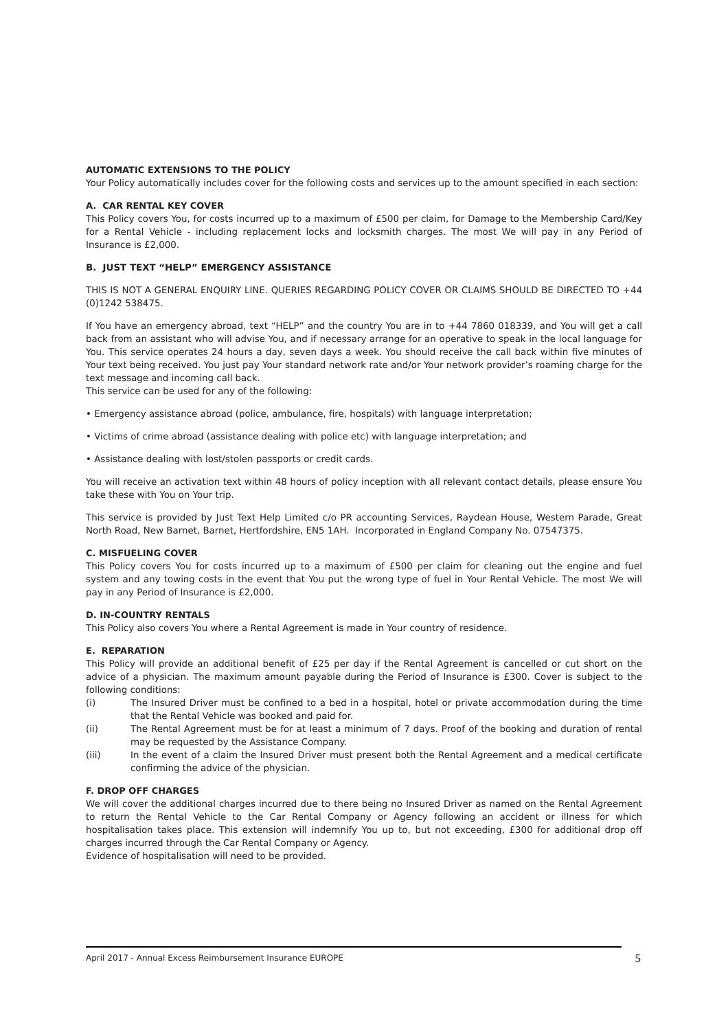AUTOMATIC EXTENSIONS TO THE POLICY
Your Policy automatically includes cover for the following costs and services up to the amount specified in each section:
A. CAR RENTAL KEY COVER
This Policy covers You, for costs incurred up to a maximum of £500 per claim, for Damage to the Membership Card/Key for a Rental Vehicle - including replacement locks and locksmith charges. The most We will pay in any Period of Insurance is £2,000.
B. JUST TEXT “HELP” EMERGENCY ASSISTANCE
THIS IS NOT A GENERAL ENQUIRY LINE. QUERIES REGARDING POLICY COVER OR CLAIMS SHOULD BE DIRECTED TO +44 (0)1242 538475.
If You have an emergency abroad, text “HELP” and the country You are in to +44 7860 018339, and You will get a call back from an assistant who will advise You, and if necessary arrange for an operative to speak in the local language for You. This service operates 24 hours a day, seven days a week. You should receive the call back within five minutes of Your text being received. You just pay Your standard network rate and/or Your network provider’s roaming charge for the text message and incoming call back.
This service can be used for any of the following:
• Emergency assistance abroad (police, ambulance, fire, hospitals) with language interpretation;
• Victims of crime abroad (assistance dealing with police etc) with language interpretation; and
• Assistance dealing with lost/stolen passports or credit cards.
You will receive an activation text within 48 hours of policy inception with all relevant contact details, please ensure You take these with You on Your trip.
This service is provided by Just Text Help Limited c/o PR accounting Services, Raydean House, Western Parade, Great North Road, New Barnet, Barnet, Hertfordshire, EN5 1AH. Incorporated in England Company No. 07547375.
C. MISFUELING COVER
This Policy covers You for costs incurred up to a maximum of £500 per claim for cleaning out the engine and fuel system and any towing costs in the event that You put the wrong type of fuel in Your Rental Vehicle. The most We will pay in any Period of Insurance is £2,000.
D. IN-COUNTRY RENTALS
This Policy also covers You where a Rental Agreement is made in Your country of residence.
E. REPARATION
This Policy will provide an additional benefit of £25 per day if the Rental Agreement is cancelled or cut short on the advice of a physician. The maximum amount payable during the Period of Insurance is £300. Cover is subject to the following conditions:
(i) The Insured Driver must be confined to a bed in a hospital, hotel or private accommodation during the time that the Rental Vehicle was booked and paid for.
(ii) The Rental Agreement must be for at least a minimum of 7 days. Proof of the booking and duration of rental may be requested by the Assistance Company.
(iii) In the event of a claim the Insured Driver must present both the Rental Agreement and a medical certificate confirming the advice of the physician.
F. DROP OFF CHARGES
We will cover the additional charges incurred due to there being no Insured Driver as named on the Rental Agreement to return the Rental Vehicle to the Car Rental Company or Agency following an accident or illness for which hospitalisation takes place. This extension will indemnify You up to, but not exceeding, £300 for additional drop off charges incurred through the Car Rental Company or Agency.
Evidence of hospitalisation will need to be provided.
April 2017 - Annual Excess Reimbursement Insurance EUROPE 5